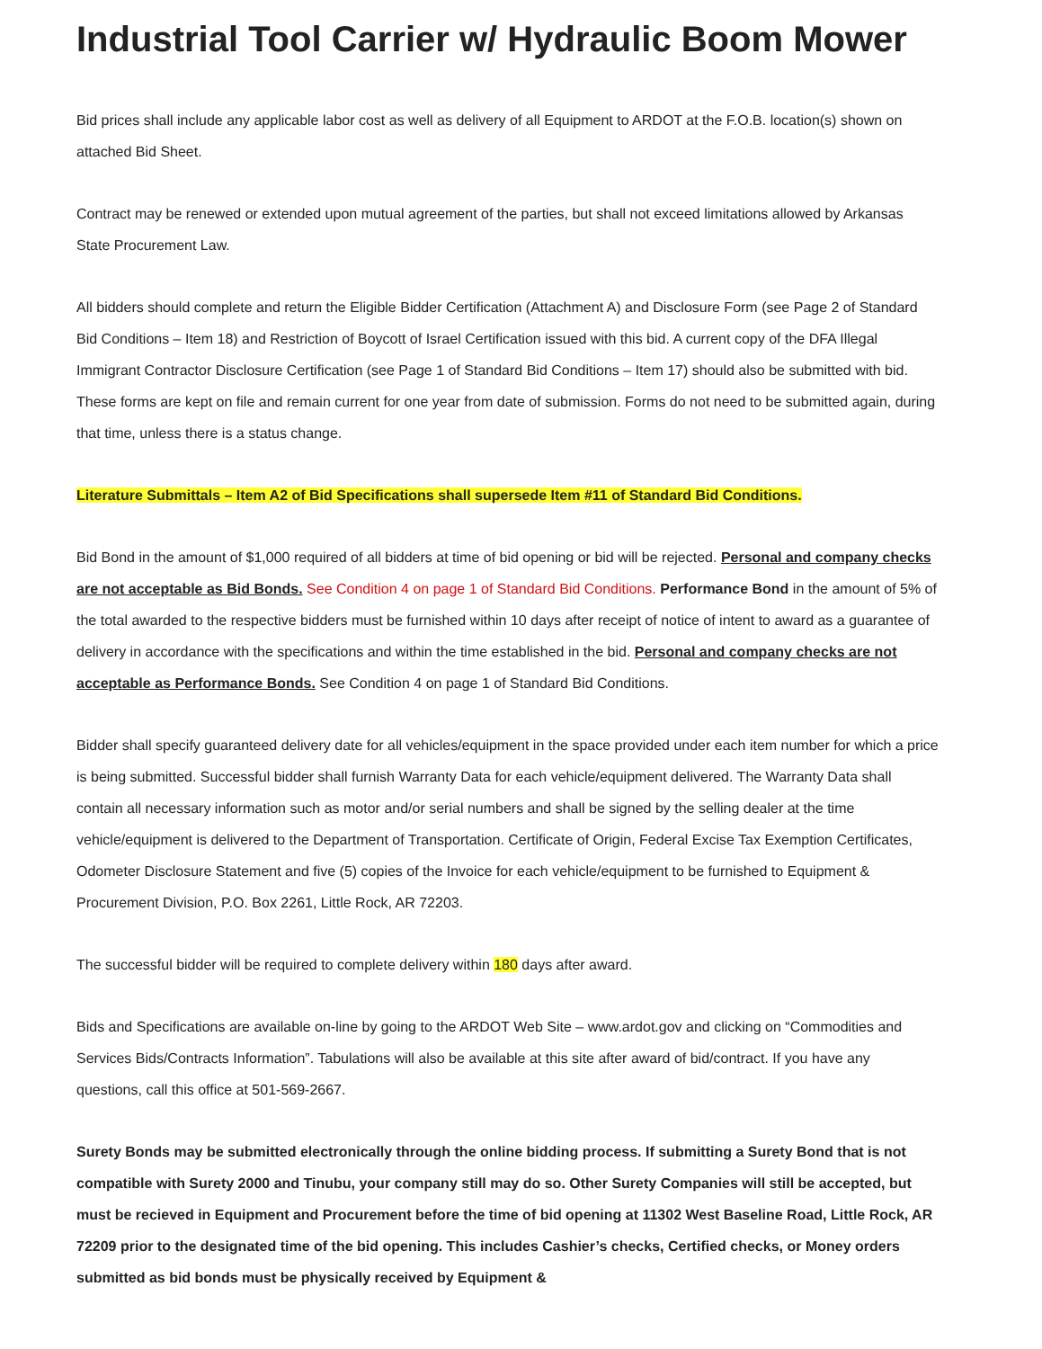Industrial Tool Carrier w/ Hydraulic Boom Mower
Bid prices shall include any applicable labor cost as well as delivery of all Equipment to ARDOT at the F.O.B. location(s) shown on attached Bid Sheet.
Contract may be renewed or extended upon mutual agreement of the parties, but shall not exceed limitations allowed by Arkansas State Procurement Law.
All bidders should complete and return the Eligible Bidder Certification (Attachment A) and Disclosure Form (see Page 2 of Standard Bid Conditions – Item 18) and Restriction of Boycott of Israel Certification issued with this bid. A current copy of the DFA Illegal Immigrant Contractor Disclosure Certification (see Page 1 of Standard Bid Conditions – Item 17) should also be submitted with bid. These forms are kept on file and remain current for one year from date of submission. Forms do not need to be submitted again, during that time, unless there is a status change.
Literature Submittals – Item A2 of Bid Specifications shall supersede Item #11 of Standard Bid Conditions.
Bid Bond in the amount of $1,000 required of all bidders at time of bid opening or bid will be rejected. Personal and company checks are not acceptable as Bid Bonds. See Condition 4 on page 1 of Standard Bid Conditions. Performance Bond in the amount of 5% of the total awarded to the respective bidders must be furnished within 10 days after receipt of notice of intent to award as a guarantee of delivery in accordance with the specifications and within the time established in the bid. Personal and company checks are not acceptable as Performance Bonds. See Condition 4 on page 1 of Standard Bid Conditions.
Bidder shall specify guaranteed delivery date for all vehicles/equipment in the space provided under each item number for which a price is being submitted. Successful bidder shall furnish Warranty Data for each vehicle/equipment delivered. The Warranty Data shall contain all necessary information such as motor and/or serial numbers and shall be signed by the selling dealer at the time vehicle/equipment is delivered to the Department of Transportation. Certificate of Origin, Federal Excise Tax Exemption Certificates, Odometer Disclosure Statement and five (5) copies of the Invoice for each vehicle/equipment to be furnished to Equipment & Procurement Division, P.O. Box 2261, Little Rock, AR 72203.
The successful bidder will be required to complete delivery within 180 days after award.
Bids and Specifications are available on-line by going to the ARDOT Web Site – www.ardot.gov and clicking on “Commodities and Services Bids/Contracts Information”. Tabulations will also be available at this site after award of bid/contract. If you have any questions, call this office at 501-569-2667.
Surety Bonds may be submitted electronically through the online bidding process. If submitting a Surety Bond that is not compatible with Surety 2000 and Tinubu, your company still may do so. Other Surety Companies will still be accepted, but must be recieved in Equipment and Procurement before the time of bid opening at 11302 West Baseline Road, Little Rock, AR 72209 prior to the designated time of the bid opening. This includes Cashier’s checks, Certified checks, or Money orders submitted as bid bonds must be physically received by Equipment &